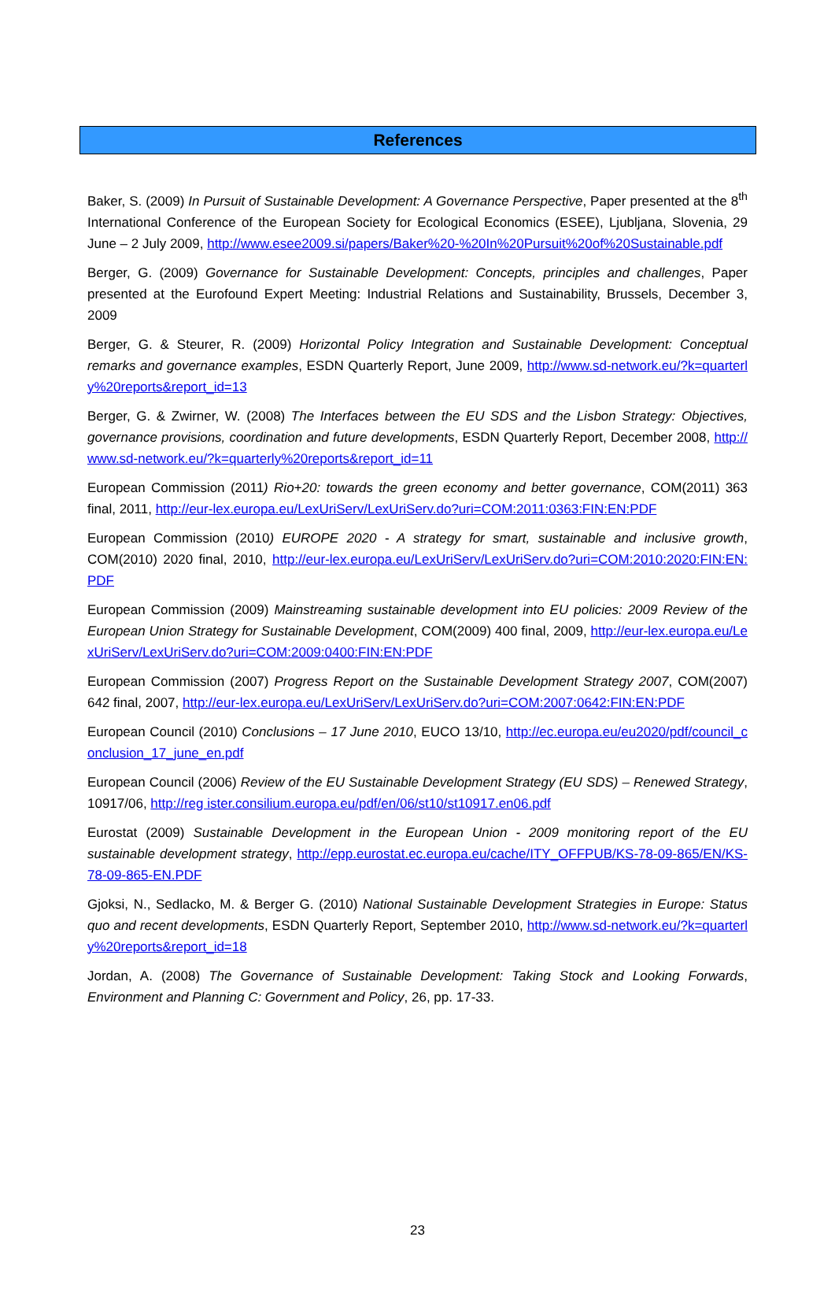References
Baker, S. (2009) In Pursuit of Sustainable Development: A Governance Perspective, Paper presented at the 8<sup>th</sup> International Conference of the European Society for Ecological Economics (ESEE), Ljubljana, Slovenia, 29 June – 2 July 2009, http://www.esee2009.si/papers/Baker%20-%20In%20Pursuit%20of%20Sustainable.pdf
Berger, G. (2009) Governance for Sustainable Development: Concepts, principles and challenges, Paper presented at the Eurofound Expert Meeting: Industrial Relations and Sustainability, Brussels, December 3, 2009
Berger, G. & Steurer, R. (2009) Horizontal Policy Integration and Sustainable Development: Conceptual remarks and governance examples, ESDN Quarterly Report, June 2009, http://www.sd-network.eu/?k=quarterly%20reports&report_id=13
Berger, G. & Zwirner, W. (2008) The Interfaces between the EU SDS and the Lisbon Strategy: Objectives, governance provisions, coordination and future developments, ESDN Quarterly Report, December 2008, http://www.sd-network.eu/?k=quarterly%20reports&report_id=11
European Commission (2011) Rio+20: towards the green economy and better governance, COM(2011) 363 final, 2011, http://eur-lex.europa.eu/LexUriServ/LexUriServ.do?uri=COM:2011:0363:FIN:EN:PDF
European Commission (2010) EUROPE 2020 - A strategy for smart, sustainable and inclusive growth, COM(2010) 2020 final, 2010, http://eur-lex.europa.eu/LexUriServ/LexUriServ.do?uri=COM:2010:2020:FIN:EN:PDF
European Commission (2009) Mainstreaming sustainable development into EU policies: 2009 Review of the European Union Strategy for Sustainable Development, COM(2009) 400 final, 2009, http://eur-lex.europa.eu/LexUriServ/LexUriServ.do?uri=COM:2009:0400:FIN:EN:PDF
European Commission (2007) Progress Report on the Sustainable Development Strategy 2007, COM(2007) 642 final, 2007, http://eur-lex.europa.eu/LexUriServ/LexUriServ.do?uri=COM:2007:0642:FIN:EN:PDF
European Council (2010) Conclusions – 17 June 2010, EUCO 13/10, http://ec.europa.eu/eu2020/pdf/council_conclusion_17_june_en.pdf
European Council (2006) Review of the EU Sustainable Development Strategy (EU SDS) – Renewed Strategy, 10917/06, http://reg ister.consilium.europa.eu/pdf/en/06/st10/st10917.en06.pdf
Eurostat (2009) Sustainable Development in the European Union - 2009 monitoring report of the EU sustainable development strategy, http://epp.eurostat.ec.europa.eu/cache/ITY_OFFPUB/KS-78-09-865/EN/KS-78-09-865-EN.PDF
Gjoksi, N., Sedlacko, M. & Berger G. (2010) National Sustainable Development Strategies in Europe: Status quo and recent developments, ESDN Quarterly Report, September 2010, http://www.sd-network.eu/?k=quarterly%20reports&report_id=18
Jordan, A. (2008) The Governance of Sustainable Development: Taking Stock and Looking Forwards, Environment and Planning C: Government and Policy, 26, pp. 17-33.
23